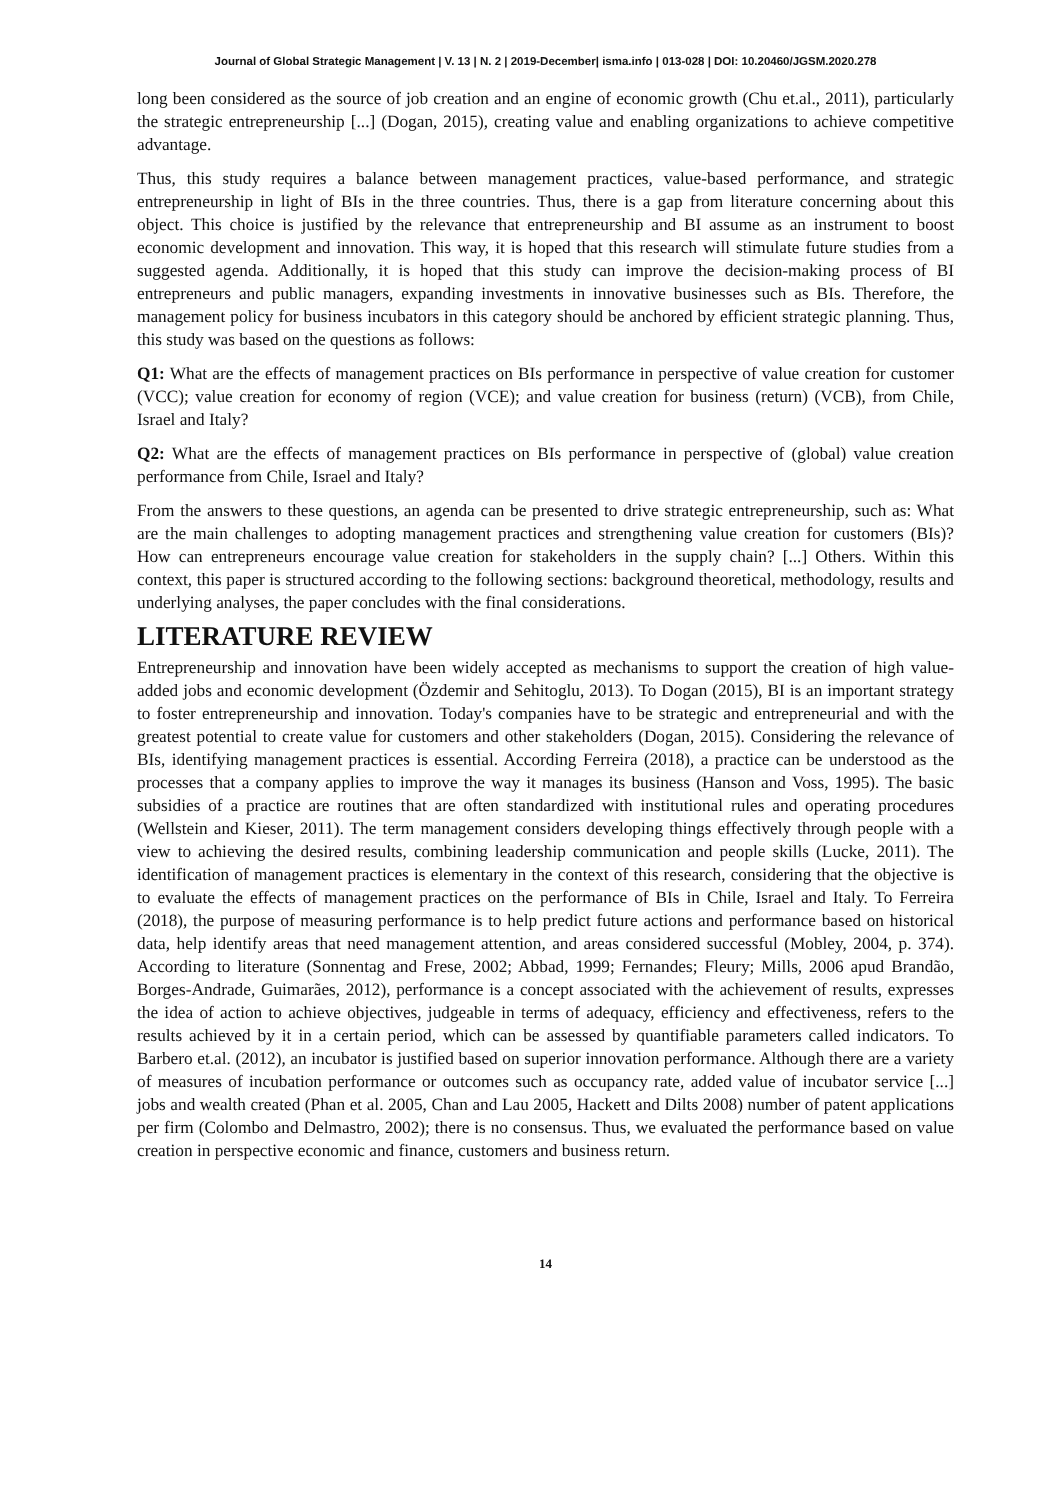Journal of Global Strategic Management | V. 13 | N. 2 | 2019-December| isma.info | 013-028 | DOI: 10.20460/JGSM.2020.278
long been considered as the source of job creation and an engine of economic growth (Chu et.al., 2011), particularly the strategic entrepreneurship [...] (Dogan, 2015), creating value and enabling organizations to achieve competitive advantage.
Thus, this study requires a balance between management practices, value-based performance, and strategic entrepreneurship in light of BIs in the three countries. Thus, there is a gap from literature concerning about this object. This choice is justified by the relevance that entrepreneurship and BI assume as an instrument to boost economic development and innovation. This way, it is hoped that this research will stimulate future studies from a suggested agenda. Additionally, it is hoped that this study can improve the decision-making process of BI entrepreneurs and public managers, expanding investments in innovative businesses such as BIs. Therefore, the management policy for business incubators in this category should be anchored by efficient strategic planning. Thus, this study was based on the questions as follows:
Q1: What are the effects of management practices on BIs performance in perspective of value creation for customer (VCC); value creation for economy of region (VCE); and value creation for business (return) (VCB), from Chile, Israel and Italy?
Q2: What are the effects of management practices on BIs performance in perspective of (global) value creation performance from Chile, Israel and Italy?
From the answers to these questions, an agenda can be presented to drive strategic entrepreneurship, such as: What are the main challenges to adopting management practices and strengthening value creation for customers (BIs)? How can entrepreneurs encourage value creation for stakeholders in the supply chain? [...] Others. Within this context, this paper is structured according to the following sections: background theoretical, methodology, results and underlying analyses, the paper concludes with the final considerations.
LITERATURE REVIEW
Entrepreneurship and innovation have been widely accepted as mechanisms to support the creation of high value-added jobs and economic development (Özdemir and Sehitoglu, 2013). To Dogan (2015), BI is an important strategy to foster entrepreneurship and innovation. Today's companies have to be strategic and entrepreneurial and with the greatest potential to create value for customers and other stakeholders (Dogan, 2015). Considering the relevance of BIs, identifying management practices is essential. According Ferreira (2018), a practice can be understood as the processes that a company applies to improve the way it manages its business (Hanson and Voss, 1995). The basic subsidies of a practice are routines that are often standardized with institutional rules and operating procedures (Wellstein and Kieser, 2011). The term management considers developing things effectively through people with a view to achieving the desired results, combining leadership communication and people skills (Lucke, 2011). The identification of management practices is elementary in the context of this research, considering that the objective is to evaluate the effects of management practices on the performance of BIs in Chile, Israel and Italy. To Ferreira (2018), the purpose of measuring performance is to help predict future actions and performance based on historical data, help identify areas that need management attention, and areas considered successful (Mobley, 2004, p. 374). According to literature (Sonnentag and Frese, 2002; Abbad, 1999; Fernandes; Fleury; Mills, 2006 apud Brandão, Borges-Andrade, Guimarães, 2012), performance is a concept associated with the achievement of results, expresses the idea of action to achieve objectives, judgeable in terms of adequacy, efficiency and effectiveness, refers to the results achieved by it in a certain period, which can be assessed by quantifiable parameters called indicators. To Barbero et.al. (2012), an incubator is justified based on superior innovation performance. Although there are a variety of measures of incubation performance or outcomes such as occupancy rate, added value of incubator service [...] jobs and wealth created (Phan et al. 2005, Chan and Lau 2005, Hackett and Dilts 2008) number of patent applications per firm (Colombo and Delmastro, 2002); there is no consensus. Thus, we evaluated the performance based on value creation in perspective economic and finance, customers and business return.
14